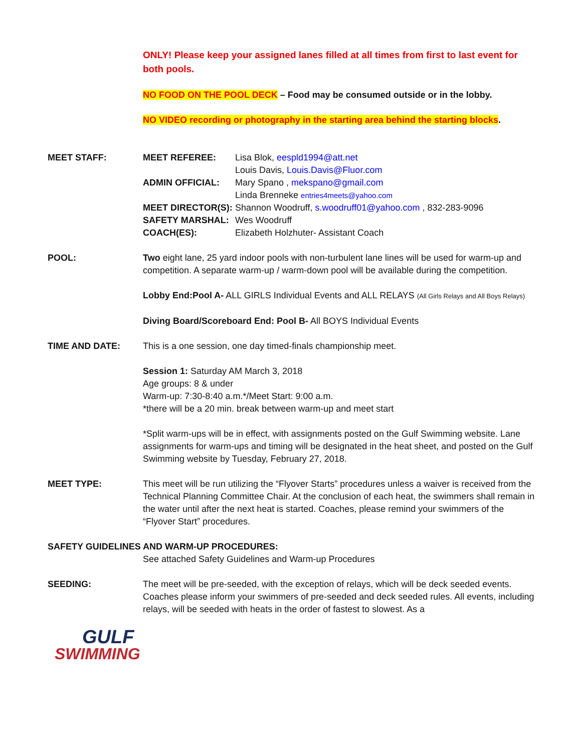ONLY! Please keep your assigned lanes filled at all times from first to last event for both pools.
NO FOOD ON THE POOL DECK – Food may be consumed outside or in the lobby.
NO VIDEO recording or photography in the starting area behind the starting blocks.
MEET STAFF: MEET REFEREE: Lisa Blok, eespld1994@att.net
Louis Davis, Louis.Davis@Fluor.com
ADMIN OFFICIAL: Mary Spano , mekspano@gmail.com
Linda Brenneke entries4meets@yahoo.com
MEET DIRECTOR(S): Shannon Woodruff, s.woodruff01@yahoo.com , 832-283-9096
SAFETY MARSHAL: Wes Woodruff
COACH(ES): Elizabeth Holzhuter- Assistant Coach
POOL: Two eight lane, 25 yard indoor pools with non-turbulent lane lines will be used for warm-up and competition. A separate warm-up / warm-down pool will be available during the competition.
Lobby End:Pool A- ALL GIRLS Individual Events and ALL RELAYS (All Girls Relays and All Boys Relays)
Diving Board/Scoreboard End: Pool B- All BOYS Individual Events
TIME AND DATE: This is a one session, one day timed-finals championship meet.
Session 1: Saturday AM March 3, 2018
Age groups: 8 & under
Warm-up: 7:30-8:40 a.m.*/Meet Start: 9:00 a.m.
*there will be a 20 min. break between warm-up and meet start
*Split warm-ups will be in effect, with assignments posted on the Gulf Swimming website. Lane assignments for warm-ups and timing will be designated in the heat sheet, and posted on the Gulf Swimming website by Tuesday, February 27, 2018.
MEET TYPE: This meet will be run utilizing the “Flyover Starts” procedures unless a waiver is received from the Technical Planning Committee Chair. At the conclusion of each heat, the swimmers shall remain in the water until after the next heat is started. Coaches, please remind your swimmers of the “Flyover Start” procedures.
SAFETY GUIDELINES AND WARM-UP PROCEDURES:
See attached Safety Guidelines and Warm-up Procedures
SEEDING: The meet will be pre-seeded, with the exception of relays, which will be deck seeded events. Coaches please inform your swimmers of pre-seeded and deck seeded rules. All events, including relays, will be seeded with heats in the order of fastest to slowest. As a
GULF
SWIMMING